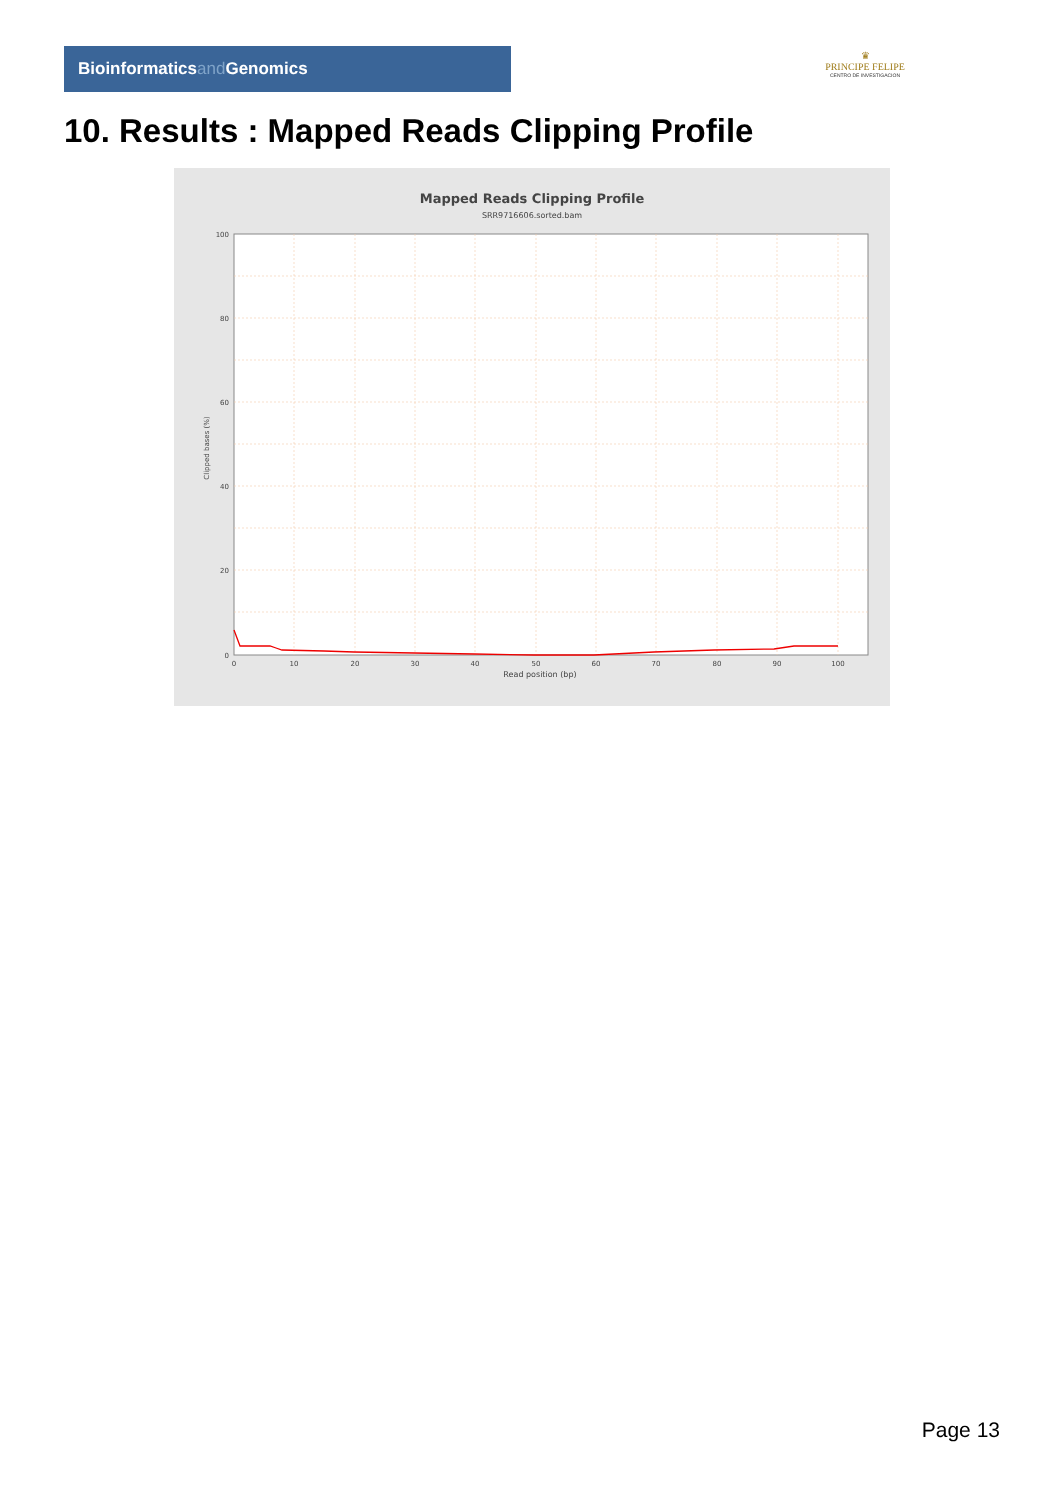Bioinformaticsand Genomics
♛
PRINCIPE FELIPE
CENTRO DE INVESTIGACION
10. Results : Mapped Reads Clipping Profile
Mapped Reads Clipping Profile
SRR9716606.sorted.bam
100
80
60
40
20
0
0
10
20
30
40
50
60
70
80
90
100
Read position (bp)
Clipped bases (%)
Page 13